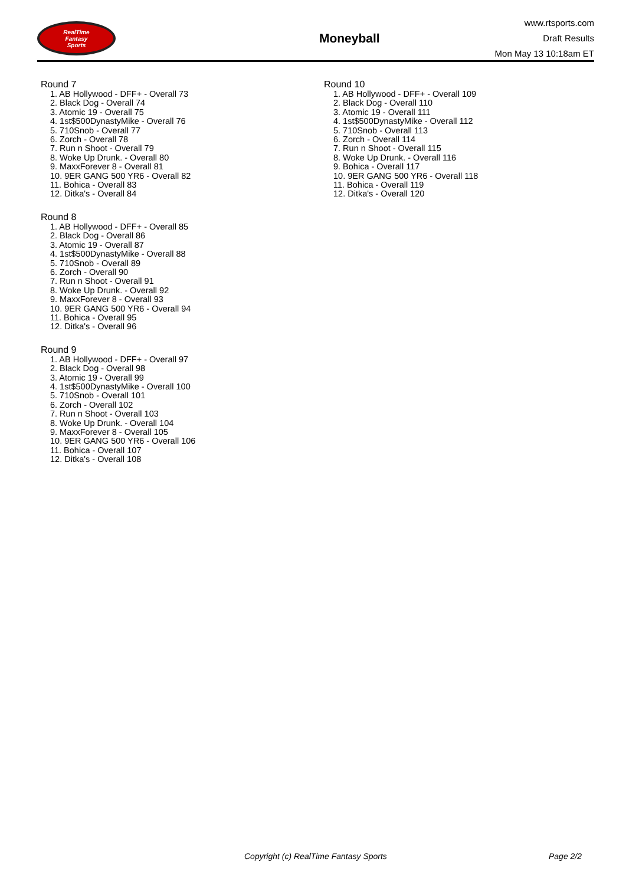RealTime
Fantasy
Sports
Moneyball
www.rtsports.com
Draft Results
Mon May 13 10:18am ET
Round 7
1. AB Hollywood - DFF+ - Overall 73
2. Black Dog - Overall 74
3. Atomic 19 - Overall 75
4. 1st$500DynastyMike - Overall 76
5. 710Snob - Overall 77
6. Zorch - Overall 78
7. Run n Shoot - Overall 79
8. Woke Up Drunk. - Overall 80
9. MaxxForever 8 - Overall 81
10. 9ER GANG 500 YR6 - Overall 82
11. Bohica - Overall 83
12. Ditka's - Overall 84
Round 8
1. AB Hollywood - DFF+ - Overall 85
2. Black Dog - Overall 86
3. Atomic 19 - Overall 87
4. 1st$500DynastyMike - Overall 88
5. 710Snob - Overall 89
6. Zorch - Overall 90
7. Run n Shoot - Overall 91
8. Woke Up Drunk. - Overall 92
9. MaxxForever 8 - Overall 93
10. 9ER GANG 500 YR6 - Overall 94
11. Bohica - Overall 95
12. Ditka's - Overall 96
Round 9
1. AB Hollywood - DFF+ - Overall 97
2. Black Dog - Overall 98
3. Atomic 19 - Overall 99
4. 1st$500DynastyMike - Overall 100
5. 710Snob - Overall 101
6. Zorch - Overall 102
7. Run n Shoot - Overall 103
8. Woke Up Drunk. - Overall 104
9. MaxxForever 8 - Overall 105
10. 9ER GANG 500 YR6 - Overall 106
11. Bohica - Overall 107
12. Ditka's - Overall 108
Round 10
1. AB Hollywood - DFF+ - Overall 109
2. Black Dog - Overall 110
3. Atomic 19 - Overall 111
4. 1st$500DynastyMike - Overall 112
5. 710Snob - Overall 113
6. Zorch - Overall 114
7. Run n Shoot - Overall 115
8. Woke Up Drunk. - Overall 116
9. Bohica - Overall 117
10. 9ER GANG 500 YR6 - Overall 118
11. Bohica - Overall 119
12. Ditka's - Overall 120
Copyright (c) RealTime Fantasy Sports Page 2/2